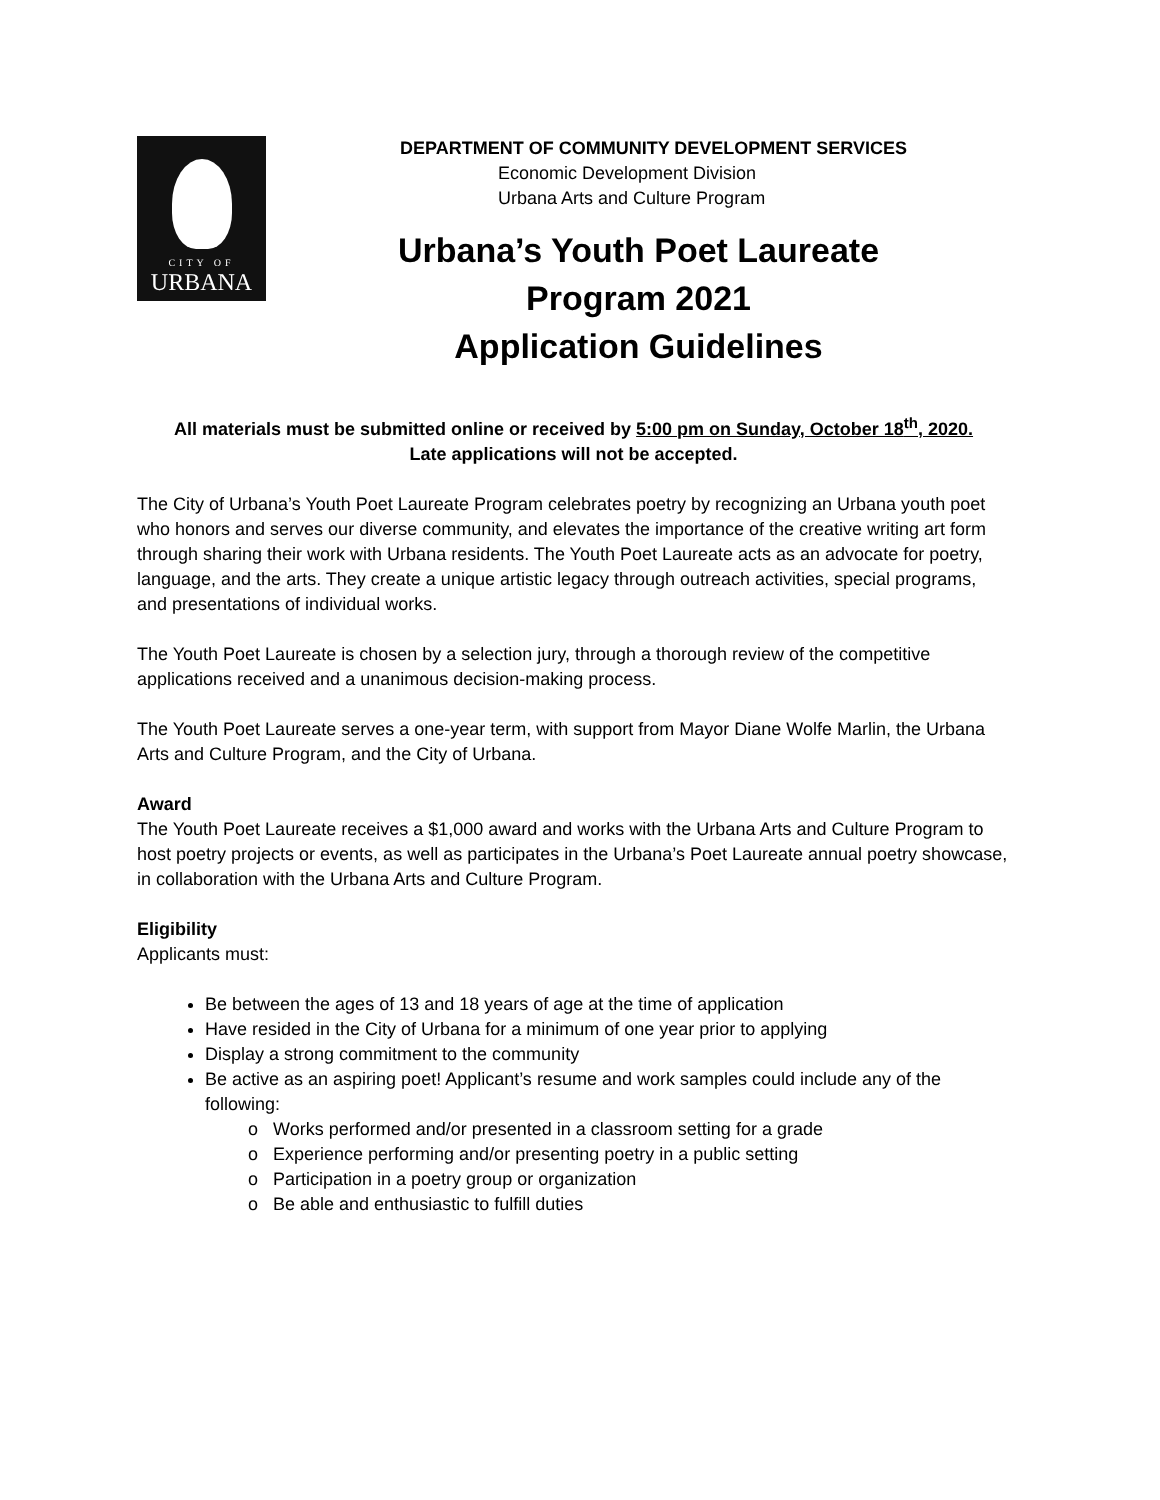CITY OF
URBANA
DEPARTMENT OF COMMUNITY DEVELOPMENT SERVICES
Economic Development Division
Urbana Arts and Culture Program
Urbana’s Youth Poet Laureate
Program 2021
Application Guidelines
All materials must be submitted online or received by 5:00 pm on Sunday, October 18<sup>th</sup>, 2020.
Late applications will not be accepted.
The City of Urbana’s Youth Poet Laureate Program celebrates poetry by recognizing an Urbana youth poet who honors and serves our diverse community, and elevates the importance of the creative writing art form through sharing their work with Urbana residents. The Youth Poet Laureate acts as an advocate for poetry, language, and the arts. They create a unique artistic legacy through outreach activities, special programs, and presentations of individual works.
The Youth Poet Laureate is chosen by a selection jury, through a thorough review of the competitive applications received and a unanimous decision-making process.
The Youth Poet Laureate serves a one-year term, with support from Mayor Diane Wolfe Marlin, the Urbana Arts and Culture Program, and the City of Urbana.
Award
The Youth Poet Laureate receives a $1,000 award and works with the Urbana Arts and Culture Program to host poetry projects or events, as well as participates in the Urbana’s Poet Laureate annual poetry showcase, in collaboration with the Urbana Arts and Culture Program.
Eligibility
Applicants must:
Be between the ages of 13 and 18 years of age at the time of application
Have resided in the City of Urbana for a minimum of one year prior to applying
Display a strong commitment to the community
Be active as an aspiring poet! Applicant’s resume and work samples could include any of the following:
Works performed and/or presented in a classroom setting for a grade
Experience performing and/or presenting poetry in a public setting
Participation in a poetry group or organization
Be able and enthusiastic to fulfill duties